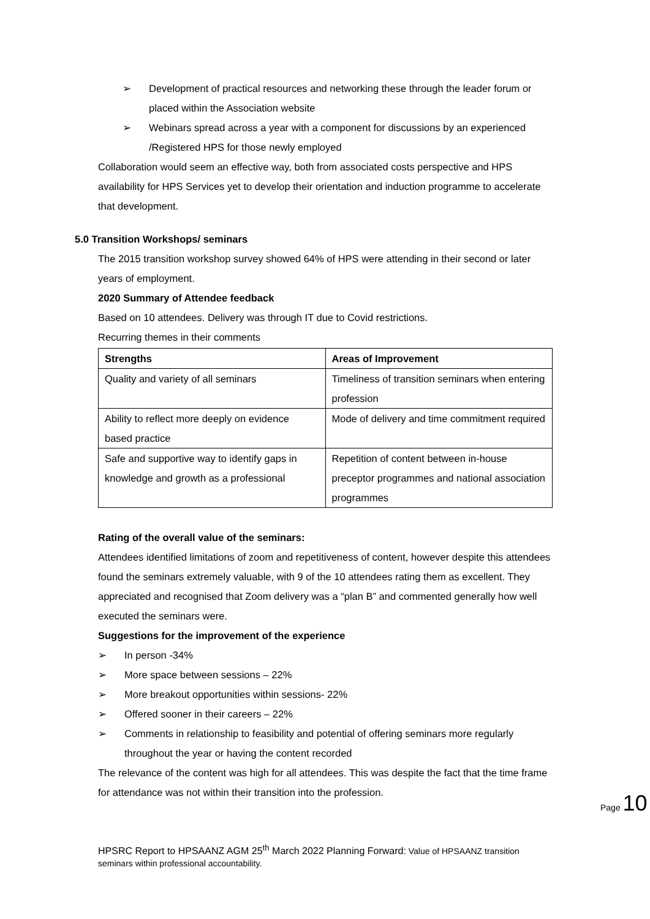➢ Development of practical resources and networking these through the leader forum or placed within the Association website
➢ Webinars spread across a year with a component for discussions by an experienced /Registered HPS for those newly employed
Collaboration would seem an effective way, both from associated costs perspective and HPS availability for HPS Services yet to develop their orientation and induction programme to accelerate that development.
5.0 Transition Workshops/ seminars
The 2015 transition workshop survey showed 64% of HPS were attending in their second or later years of employment.
2020 Summary of Attendee feedback
Based on 10 attendees. Delivery was through IT due to Covid restrictions.
Recurring themes in their comments
| Strengths | Areas of Improvement |
| --- | --- |
| Quality and variety of all seminars | Timeliness of transition seminars when entering profession |
| Ability to reflect more deeply on evidence based practice | Mode of delivery and time commitment required |
| Safe and supportive way to identify gaps in knowledge and growth as a professional | Repetition of content between in-house preceptor programmes and national association programmes |
Rating of the overall value of the seminars:
Attendees identified limitations of zoom and repetitiveness of content, however despite this attendees found the seminars extremely valuable, with 9 of the 10 attendees rating them as excellent. They appreciated and recognised that Zoom delivery was a “plan B” and commented generally how well executed the seminars were.
Suggestions for the improvement of the experience
➢ In person -34%
➢ More space between sessions – 22%
➢ More breakout opportunities within sessions- 22%
➢ Offered sooner in their careers – 22%
➢ Comments in relationship to feasibility and potential of offering seminars more regularly throughout the year or having the content recorded
The relevance of the content was high for all attendees. This was despite the fact that the time frame for attendance was not within their transition into the profession.
Page 10
HPSRC Report to HPSAANZ AGM 25<sup>th</sup> March 2022 Planning Forward: Value of HPSAANZ transition seminars within professional accountability.